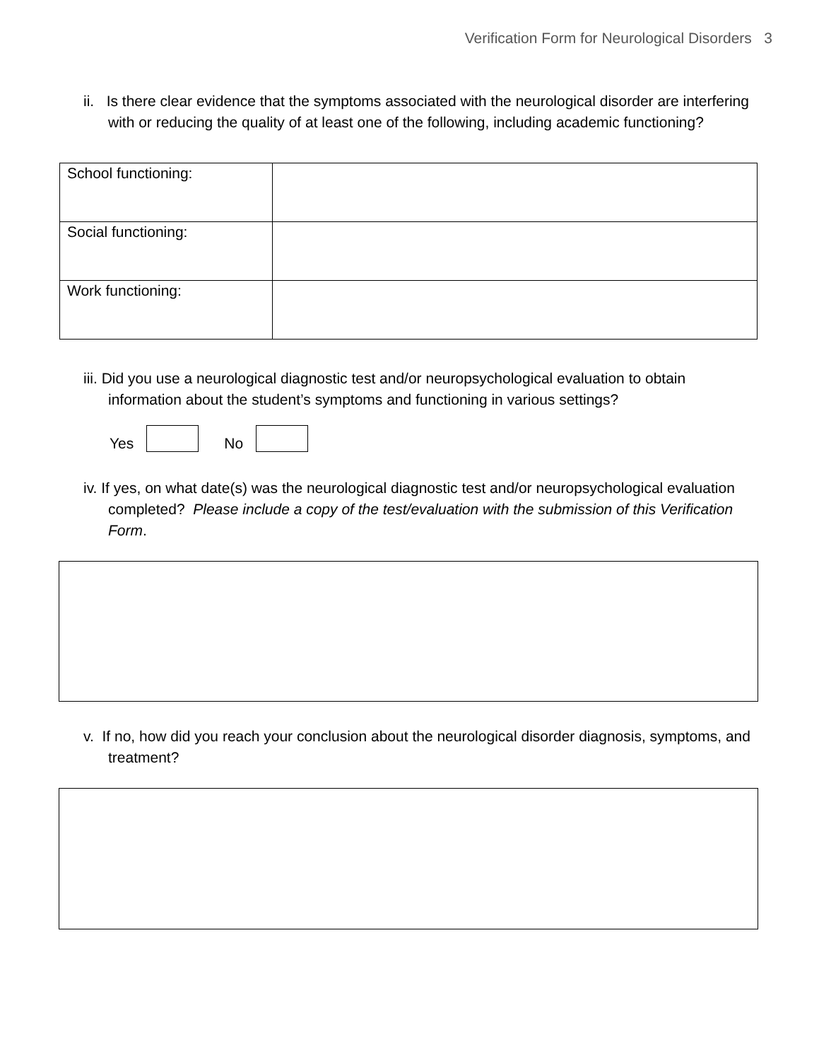Verification Form for Neurological Disorders 3
ii. Is there clear evidence that the symptoms associated with the neurological disorder are interfering with or reducing the quality of at least one of the following, including academic functioning?
| School functioning: | |
| Social functioning: | |
| Work functioning: | |
iii. Did you use a neurological diagnostic test and/or neuropsychological evaluation to obtain information about the student’s symptoms and functioning in various settings?
Yes No
iv. If yes, on what date(s) was the neurological diagnostic test and/or neuropsychological evaluation completed? Please include a copy of the test/evaluation with the submission of this Verification Form.
v. If no, how did you reach your conclusion about the neurological disorder diagnosis, symptoms, and treatment?